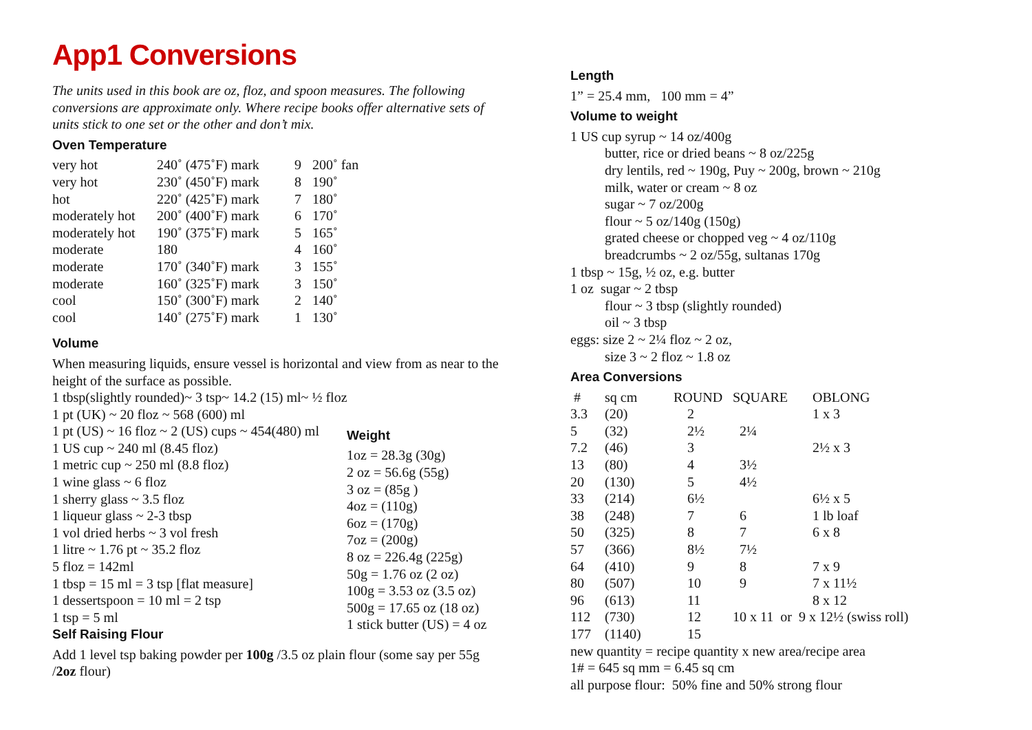App1 Conversions
The units used in this book are oz, floz, and spoon measures. The following conversions are approximate only. Where recipe books offer alternative sets of units stick to one set or the other and don’t mix.
Oven Temperature
| very hot | 240˚ (475˚F) mark | 9 | 200˚ fan |
| very hot | 230˚ (450˚F) mark | 8 | 190˚ |
| hot | 220˚ (425˚F) mark | 7 | 180˚ |
| moderately hot | 200˚ (400˚F) mark | 6 | 170˚ |
| moderately hot | 190˚ (375˚F) mark | 5 | 165˚ |
| moderate | 180 | 4 | 160˚ |
| moderate | 170˚ (340˚F) mark | 3 | 155˚ |
| moderate | 160˚ (325˚F) mark | 3 | 150˚ |
| cool | 150˚ (300˚F) mark | 2 | 140˚ |
| cool | 140˚ (275˚F) mark | 1 | 130˚ |
Volume
When measuring liquids, ensure vessel is horizontal and view from as near to the height of the surface as possible.
1 tbsp(slightly rounded)~ 3 tsp~ 14.2 (15) ml~ ½ floz
1 pt (UK) ~ 20 floz ~ 568 (600) ml
1 pt (US) ~ 16 floz ~ 2 (US) cups ~ 454(480) ml
1 US cup ~ 240 ml (8.45 floz)
1 metric cup ~ 250 ml (8.8 floz)
1 wine glass ~ 6 floz
1 sherry glass ~ 3.5 floz
1 liqueur glass ~ 2-3 tbsp
1 vol dried herbs ~ 3 vol fresh
1 litre ~ 1.76 pt ~ 35.2 floz
5 floz = 142ml
1 tbsp = 15 ml = 3 tsp [flat measure]
1 dessertspoon = 10 ml = 2 tsp
1 tsp = 5 ml
Weight
1oz = 28.3g (30g)
2 oz = 56.6g (55g)
3 oz = (85g )
4oz = (110g)
6oz = (170g)
7oz = (200g)
8 oz = 226.4g (225g)
50g = 1.76 oz (2 oz)
100g = 3.53 oz (3.5 oz)
500g = 17.65 oz (18 oz)
1 stick butter (US) = 4 oz
Self Raising Flour
Add 1 level tsp baking powder per 100g /3.5 oz plain flour (some say per 55g /2oz flour)
Length
1” = 25.4 mm, 100 mm = 4”
Volume to weight
1 US cup syrup ~ 14 oz/400g
butter, rice or dried beans ~ 8 oz/225g
dry lentils, red ~ 190g, Puy ~ 200g, brown ~ 210g
milk, water or cream ~ 8 oz
sugar ~ 7 oz/200g
flour ~ 5 oz/140g (150g)
grated cheese or chopped veg ~ 4 oz/110g
breadcrumbs ~ 2 oz/55g, sultanas 170g
1 tbsp ~ 15g, ½ oz, e.g. butter
1 oz sugar ~ 2 tbsp
flour ~ 3 tbsp (slightly rounded)
oil ~ 3 tbsp
eggs: size 2 ~ 2¼ floz ~ 2 oz,
size 3 ~ 2 floz ~ 1.8 oz
Area Conversions
| # | sq cm | ROUND | SQUARE | OBLONG |
| 3.3 | (20) | 2 | | 1 x 3 |
| 5 | (32) | 2½ | 2¼ | |
| 7.2 | (46) | 3 | | 2½ x 3 |
| 13 | (80) | 4 | 3½ | |
| 20 | (130) | 5 | 4½ | |
| 33 | (214) | 6½ | | 6½ x 5 |
| 38 | (248) | 7 | 6 | 1 lb loaf |
| 50 | (325) | 8 | 7 | 6 x 8 |
| 57 | (366) | 8½ | 7½ | |
| 64 | (410) | 9 | 8 | 7 x 9 |
| 80 | (507) | 10 | 9 | 7 x 11½ |
| 96 | (613) | 11 | | 8 x 12 |
| 112 | (730) | 12 | 10 x 11 or 9 x 12½ (swiss roll) | |
| 177 | (1140) | 15 | | |
new quantity = recipe quantity x new area/recipe area
1# = 645 sq mm = 6.45 sq cm
all purpose flour: 50% fine and 50% strong flour